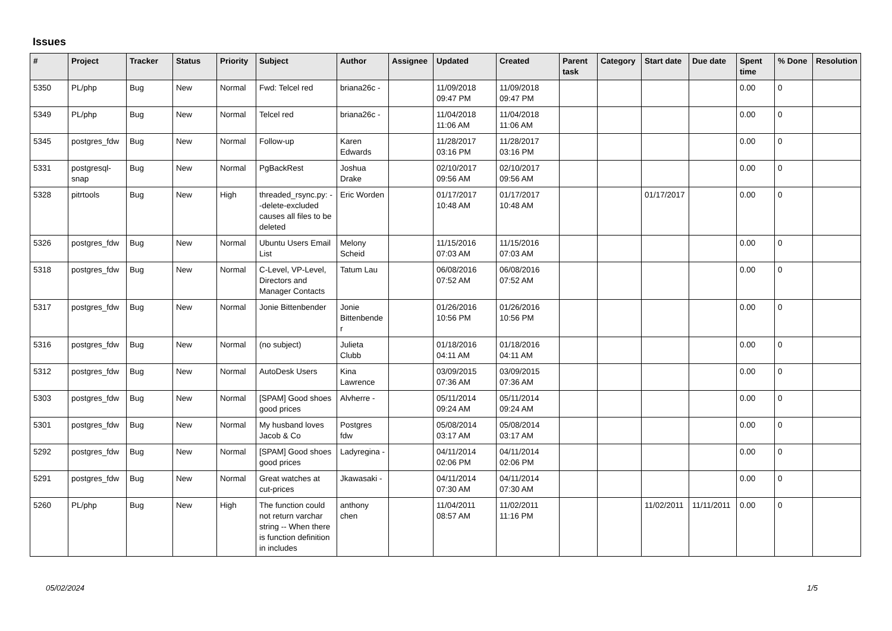Issues
| # | Project | Tracker | Status | Priority | Subject | Author | Assignee | Updated | Created | Parent task | Category | Start date | Due date | Spent time | % Done | Resolution |
| --- | --- | --- | --- | --- | --- | --- | --- | --- | --- | --- | --- | --- | --- | --- | --- | --- |
| 5350 | PL/php | Bug | New | Normal | Fwd: Telcel red | briana26c - | | 11/09/2018 09:47 PM | 11/09/2018 09:47 PM | | | | | 0.00 | 0 | |
| 5349 | PL/php | Bug | New | Normal | Telcel red | briana26c - | | 11/04/2018 11:06 AM | 11/04/2018 11:06 AM | | | | | 0.00 | 0 | |
| 5345 | postgres_fdw | Bug | New | Normal | Follow-up | Karen Edwards | | 11/28/2017 03:16 PM | 11/28/2017 03:16 PM | | | | | 0.00 | 0 | |
| 5331 | postgresql-snap | Bug | New | Normal | PgBackRest | Joshua Drake | | 02/10/2017 09:56 AM | 02/10/2017 09:56 AM | | | | | 0.00 | 0 | |
| 5328 | pitrtools | Bug | New | High | threaded_rsync.py: --delete-excluded causes all files to be deleted | Eric Worden | | 01/17/2017 10:48 AM | 01/17/2017 10:48 AM | | | 01/17/2017 | | 0.00 | 0 | |
| 5326 | postgres_fdw | Bug | New | Normal | Ubuntu Users Email List | Melony Scheid | | 11/15/2016 07:03 AM | 11/15/2016 07:03 AM | | | | | 0.00 | 0 | |
| 5318 | postgres_fdw | Bug | New | Normal | C-Level, VP-Level, Directors and Manager Contacts | Tatum Lau | | 06/08/2016 07:52 AM | 06/08/2016 07:52 AM | | | | | 0.00 | 0 | |
| 5317 | postgres_fdw | Bug | New | Normal | Jonie Bittenbender | Jonie Bittenbender | | 01/26/2016 10:56 PM | 01/26/2016 10:56 PM | | | | | 0.00 | 0 | |
| 5316 | postgres_fdw | Bug | New | Normal | (no subject) | Julieta Clubb | | 01/18/2016 04:11 AM | 01/18/2016 04:11 AM | | | | | 0.00 | 0 | |
| 5312 | postgres_fdw | Bug | New | Normal | AutoDesk Users | Kina Lawrence | | 03/09/2015 07:36 AM | 03/09/2015 07:36 AM | | | | | 0.00 | 0 | |
| 5303 | postgres_fdw | Bug | New | Normal | [SPAM] Good shoes good prices | Alvherre - | | 05/11/2014 09:24 AM | 05/11/2014 09:24 AM | | | | | 0.00 | 0 | |
| 5301 | postgres_fdw | Bug | New | Normal | My husband loves Jacob & Co | Postgres fdw | | 05/08/2014 03:17 AM | 05/08/2014 03:17 AM | | | | | 0.00 | 0 | |
| 5292 | postgres_fdw | Bug | New | Normal | [SPAM] Good shoes good prices | Ladyregina - | | 04/11/2014 02:06 PM | 04/11/2014 02:06 PM | | | | | 0.00 | 0 | |
| 5291 | postgres_fdw | Bug | New | Normal | Great watches at cut-prices | Jkawasaki - | | 04/11/2014 07:30 AM | 04/11/2014 07:30 AM | | | | | 0.00 | 0 | |
| 5260 | PL/php | Bug | New | High | The function could not return varchar string -- When there is function definition in includes | anthony chen | | 11/04/2011 08:57 AM | 11/02/2011 11:16 PM | | | 11/02/2011 | 11/11/2011 | 0.00 | 0 | |
05/02/2024 1/5